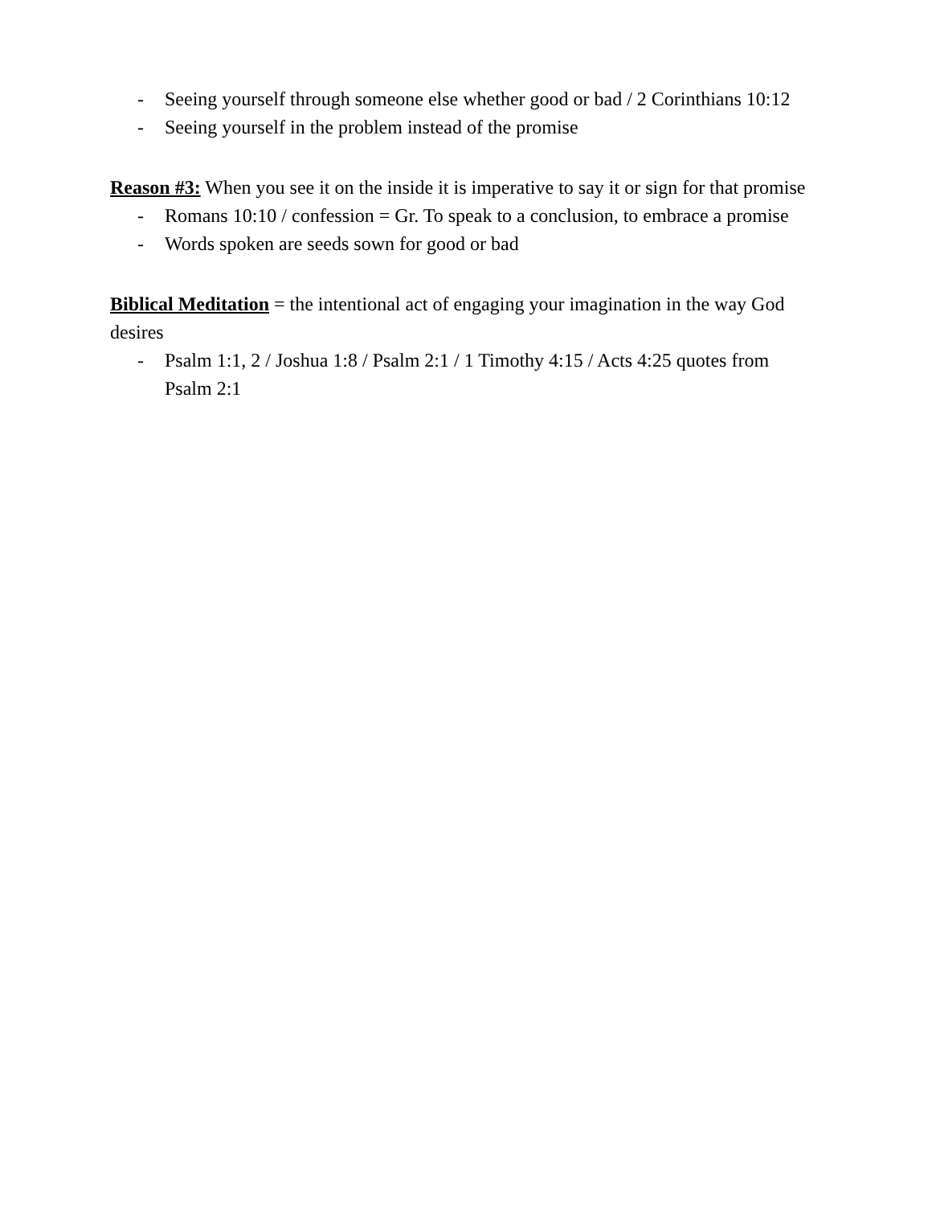- Seeing yourself through someone else whether good or bad / 2 Corinthians 10:12
- Seeing yourself in the problem instead of the promise
Reason #3: When you see it on the inside it is imperative to say it or sign for that promise
- Romans 10:10 / confession = Gr. To speak to a conclusion, to embrace a promise
- Words spoken are seeds sown for good or bad
Biblical Meditation = the intentional act of engaging your imagination in the way God desires
- Psalm 1:1, 2 / Joshua 1:8 / Psalm 2:1 / 1 Timothy 4:15 / Acts 4:25 quotes from Psalm 2:1